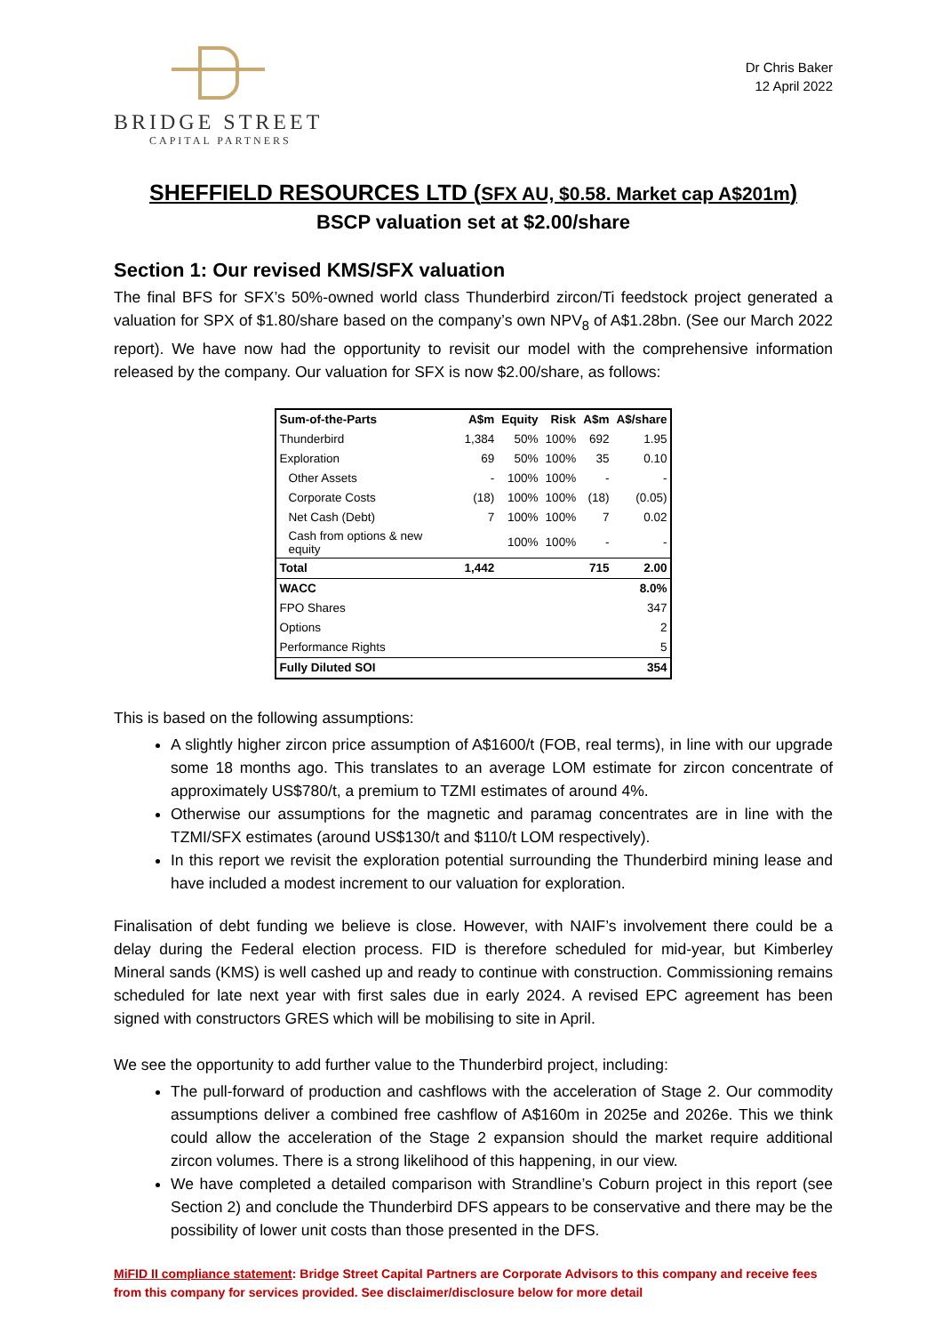BRIDGE STREET
CAPITAL PARTNERS
Dr Chris Baker
12 April 2022
SHEFFIELD RESOURCES LTD (SFX AU, $0.58. Market cap A$201m)
BSCP valuation set at $2.00/share
Section 1: Our revised KMS/SFX valuation
The final BFS for SFX’s 50%-owned world class Thunderbird zircon/Ti feedstock project generated a valuation for SPX of $1.80/share based on the company’s own NPV<sub>8</sub> of A$1.28bn. (See our March 2022 report). We have now had the opportunity to revisit our model with the comprehensive information released by the company. Our valuation for SFX is now $2.00/share, as follows:
| Sum-of-the-Parts | A$m | Equity | Risk | A$m | A$/share |
| --- | --- | --- | --- | --- | --- |
| Thunderbird | 1,384 | 50% | 100% | 692 | 1.95 |
| Exploration | 69 | 50% | 100% | 35 | 0.10 |
| Other Assets | - | 100% | 100% | - | - |
| Corporate Costs | (18) | 100% | 100% | (18) | (0.05) |
| Net Cash (Debt) | 7 | 100% | 100% | 7 | 0.02 |
| Cash from options & new equity | | 100% | 100% | - | - |
| Total | 1,442 | | | 715 | 2.00 |
| WACC | | | | | 8.0% |
| FPO Shares | | | | | 347 |
| Options | | | | | 2 |
| Performance Rights | | | | | 5 |
| Fully Diluted SOI | | | | | 354 |
This is based on the following assumptions:
A slightly higher zircon price assumption of A$1600/t (FOB, real terms), in line with our upgrade some 18 months ago. This translates to an average LOM estimate for zircon concentrate of approximately US$780/t, a premium to TZMI estimates of around 4%.
Otherwise our assumptions for the magnetic and paramag concentrates are in line with the TZMI/SFX estimates (around US$130/t and $110/t LOM respectively).
In this report we revisit the exploration potential surrounding the Thunderbird mining lease and have included a modest increment to our valuation for exploration.
Finalisation of debt funding we believe is close. However, with NAIF’s involvement there could be a delay during the Federal election process. FID is therefore scheduled for mid-year, but Kimberley Mineral sands (KMS) is well cashed up and ready to continue with construction. Commissioning remains scheduled for late next year with first sales due in early 2024. A revised EPC agreement has been signed with constructors GRES which will be mobilising to site in April.
We see the opportunity to add further value to the Thunderbird project, including:
The pull-forward of production and cashflows with the acceleration of Stage 2. Our commodity assumptions deliver a combined free cashflow of A$160m in 2025e and 2026e. This we think could allow the acceleration of the Stage 2 expansion should the market require additional zircon volumes. There is a strong likelihood of this happening, in our view.
We have completed a detailed comparison with Strandline’s Coburn project in this report (see Section 2) and conclude the Thunderbird DFS appears to be conservative and there may be the possibility of lower unit costs than those presented in the DFS.
MiFID II compliance statement: Bridge Street Capital Partners are Corporate Advisors to this company and receive fees from this company for services provided. See disclaimer/disclosure below for more detail